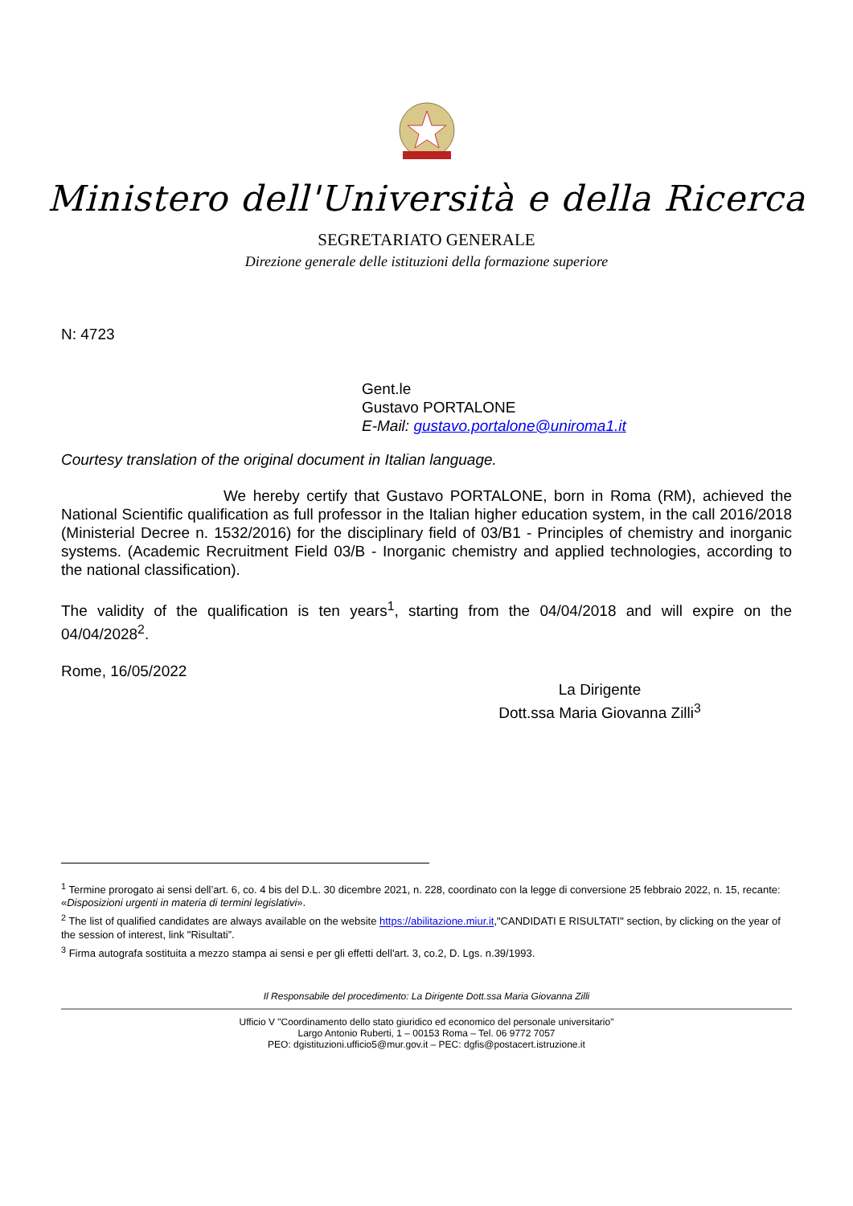Ministero dell'Università e della Ricerca
SEGRETARIATO GENERALE
Direzione generale delle istituzioni della formazione superiore
N: 4723
Gent.le
Gustavo PORTALONE
E-Mail: gustavo.portalone@uniroma1.it
Courtesy translation of the original document in Italian language.
We hereby certify that Gustavo PORTALONE, born in Roma (RM), achieved the National Scientific qualification as full professor in the Italian higher education system, in the call 2016/2018 (Ministerial Decree n. 1532/2016) for the disciplinary field of 03/B1 - Principles of chemistry and inorganic systems. (Academic Recruitment Field 03/B - Inorganic chemistry and applied technologies, according to the national classification).
The validity of the qualification is ten years<sup>1</sup>, starting from the 04/04/2018 and will expire on the 04/04/2028<sup>2</sup>.
Rome, 16/05/2022
La Dirigente
Dott.ssa Maria Giovanna Zilli<sup>3</sup>
<sup>1</sup> Termine prorogato ai sensi dell’art. 6, co. 4 bis del D.L. 30 dicembre 2021, n. 228, coordinato con la legge di conversione 25 febbraio 2022, n. 15, recante: «Disposizioni urgenti in materia di termini legislativi».
<sup>2</sup> The list of qualified candidates are always available on the website https://abilitazione.miur.it,"CANDIDATI E RISULTATI" section, by clicking on the year of the session of interest, link "Risultati”.
<sup>3</sup> Firma autografa sostituita a mezzo stampa ai sensi e per gli effetti dell'art. 3, co.2, D. Lgs. n.39/1993.
Il Responsabile del procedimento: La Dirigente Dott.ssa Maria Giovanna Zilli
Ufficio V "Coordinamento dello stato giuridico ed economico del personale universitario"
Largo Antonio Ruberti, 1 – 00153 Roma – Tel. 06 9772 7057
PEO: dgistituzioni.ufficio5@mur.gov.it – PEC: dgfis@postacert.istruzione.it